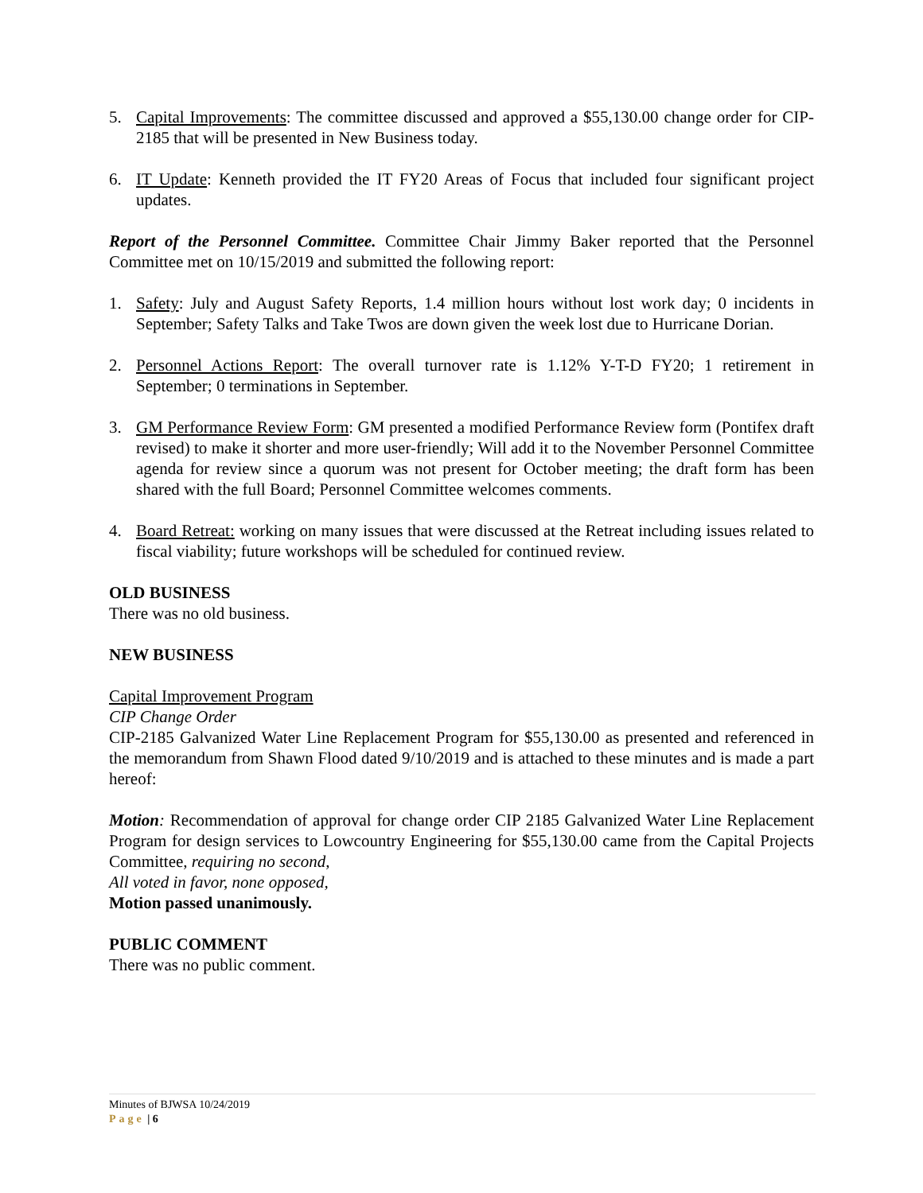5. Capital Improvements: The committee discussed and approved a $55,130.00 change order for CIP-2185 that will be presented in New Business today.
6. IT Update: Kenneth provided the IT FY20 Areas of Focus that included four significant project updates.
Report of the Personnel Committee. Committee Chair Jimmy Baker reported that the Personnel Committee met on 10/15/2019 and submitted the following report:
1. Safety: July and August Safety Reports, 1.4 million hours without lost work day; 0 incidents in September; Safety Talks and Take Twos are down given the week lost due to Hurricane Dorian.
2. Personnel Actions Report: The overall turnover rate is 1.12% Y-T-D FY20; 1 retirement in September; 0 terminations in September.
3. GM Performance Review Form: GM presented a modified Performance Review form (Pontifex draft revised) to make it shorter and more user-friendly; Will add it to the November Personnel Committee agenda for review since a quorum was not present for October meeting; the draft form has been shared with the full Board; Personnel Committee welcomes comments.
4. Board Retreat: working on many issues that were discussed at the Retreat including issues related to fiscal viability; future workshops will be scheduled for continued review.
OLD BUSINESS
There was no old business.
NEW BUSINESS
Capital Improvement Program
CIP Change Order
CIP-2185 Galvanized Water Line Replacement Program for $55,130.00 as presented and referenced in the memorandum from Shawn Flood dated 9/10/2019 and is attached to these minutes and is made a part hereof:
Motion: Recommendation of approval for change order CIP 2185 Galvanized Water Line Replacement Program for design services to Lowcountry Engineering for $55,130.00 came from the Capital Projects Committee, requiring no second,
All voted in favor, none opposed,
Motion passed unanimously.
PUBLIC COMMENT
There was no public comment.
Minutes of BJWSA 10/24/2019
Page | 6